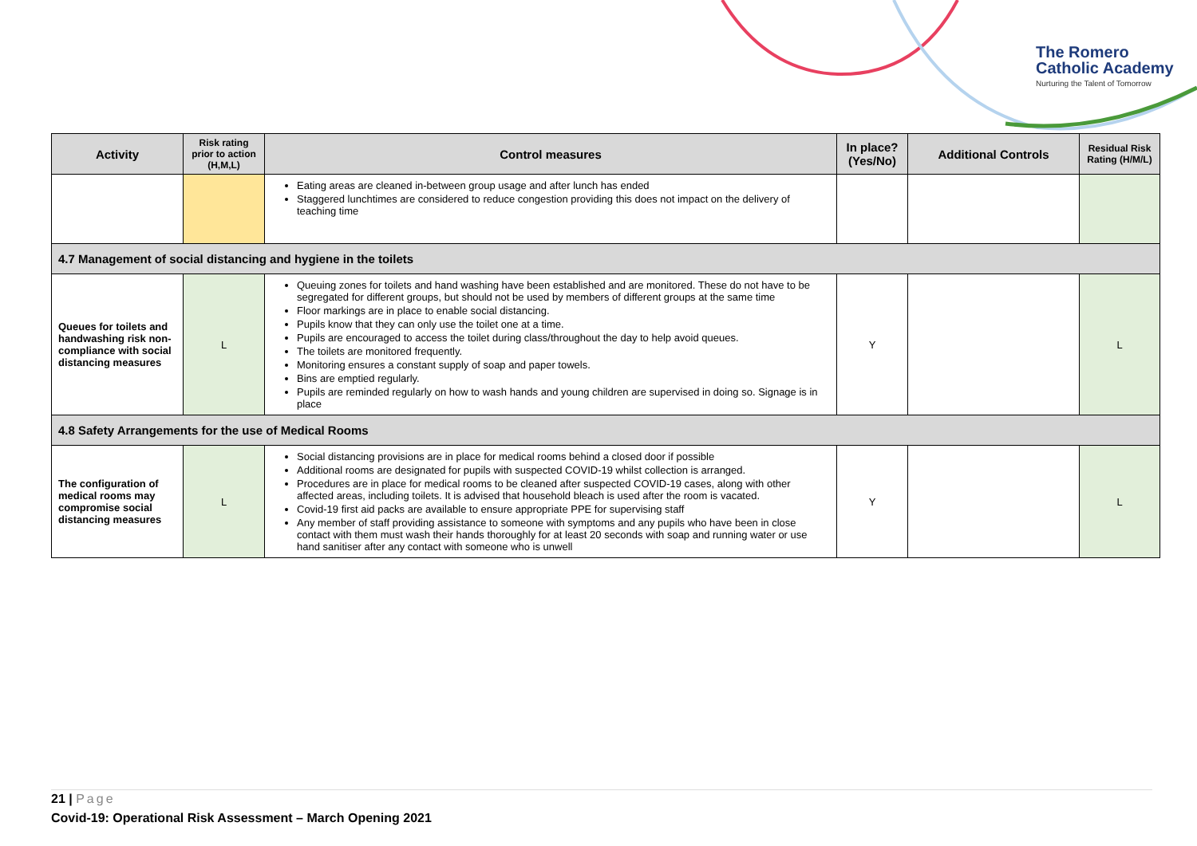The Romero
Catholic Academy
Nurturing the Talent of Tomorrow
| Activity | Risk rating prior to action (H,M,L) | Control measures | In place? (Yes/No) | Additional Controls | Residual Risk Rating (H/M/L) |
| --- | --- | --- | --- | --- | --- |
| | | Eating areas are cleaned in-between group usage and after lunch has ended Staggered lunchtimes are considered to reduce congestion providing this does not impact on the delivery of teaching time | | | |
| 4.7 Management of social distancing and hygiene in the toilets | | | | | |
| Queues for toilets and handwashing risk non-compliance with social distancing measures | L | Queuing zones for toilets and hand washing have been established and are monitored. These do not have to be segregated for different groups, but should not be used by members of different groups at the same time Floor markings are in place to enable social distancing. Pupils know that they can only use the toilet one at a time. Pupils are encouraged to access the toilet during class/throughout the day to help avoid queues. The toilets are monitored frequently. Monitoring ensures a constant supply of soap and paper towels. Bins are emptied regularly. Pupils are reminded regularly on how to wash hands and young children are supervised in doing so. Signage is in place | Y | | L |
| 4.8 Safety Arrangements for the use of Medical Rooms | | | | | |
| The configuration of medical rooms may compromise social distancing measures | L | Social distancing provisions are in place for medical rooms behind a closed door if possible Additional rooms are designated for pupils with suspected COVID-19 whilst collection is arranged. Procedures are in place for medical rooms to be cleaned after suspected COVID-19 cases, along with other affected areas, including toilets. It is advised that household bleach is used after the room is vacated. Covid-19 first aid packs are available to ensure appropriate PPE for supervising staff Any member of staff providing assistance to someone with symptoms and any pupils who have been in close contact with them must wash their hands thoroughly for at least 20 seconds with soap and running water or use hand sanitiser after any contact with someone who is unwell | Y | | L |
21 | Page
Covid-19: Operational Risk Assessment – March Opening 2021